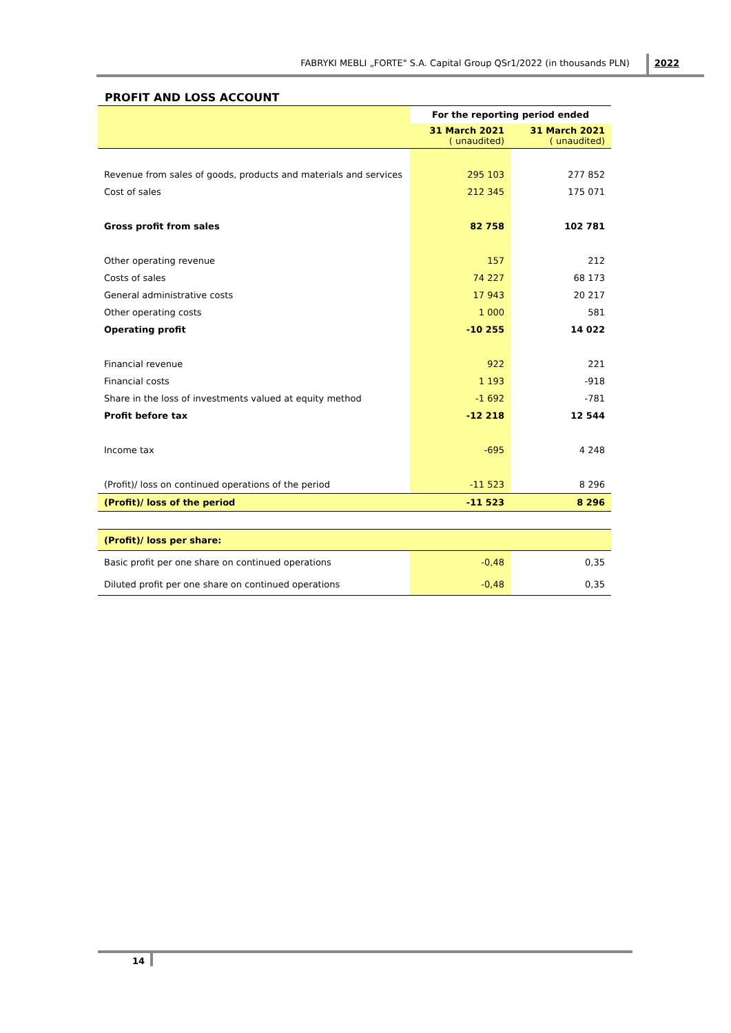FABRYKI MEBLI „FORTE" S.A. Capital Group QSr1/2022 (in thousands PLN)
2022
PROFIT AND LOSS ACCOUNT
| | For the reporting period ended | |
| | 31 March 2021 ( unaudited) | 31 March 2021 ( unaudited) |
| Revenue from sales of goods, products and materials and services | 295 103 | 277 852 |
| Cost of sales | 212 345 | 175 071 |
| Gross profit from sales | 82 758 | 102 781 |
| Other operating revenue | 157 | 212 |
| Costs of sales | 74 227 | 68 173 |
| General administrative costs | 17 943 | 20 217 |
| Other operating costs | 1 000 | 581 |
| Operating profit | -10 255 | 14 022 |
| Financial revenue | 922 | 221 |
| Financial costs | 1 193 | -918 |
| Share in the loss of investments valued at equity method | -1 692 | -781 |
| Profit before tax | -12 218 | 12 544 |
| Income tax | -695 | 4 248 |
| (Profit)/ loss on continued operations of the period | -11 523 | 8 296 |
| (Profit)/ loss of the period | -11 523 | 8 296 |
| (Profit)/ loss per share: | | |
| Basic profit per one share on continued operations | -0,48 | 0,35 |
| Diluted profit per one share on continued operations | -0,48 | 0,35 |
14